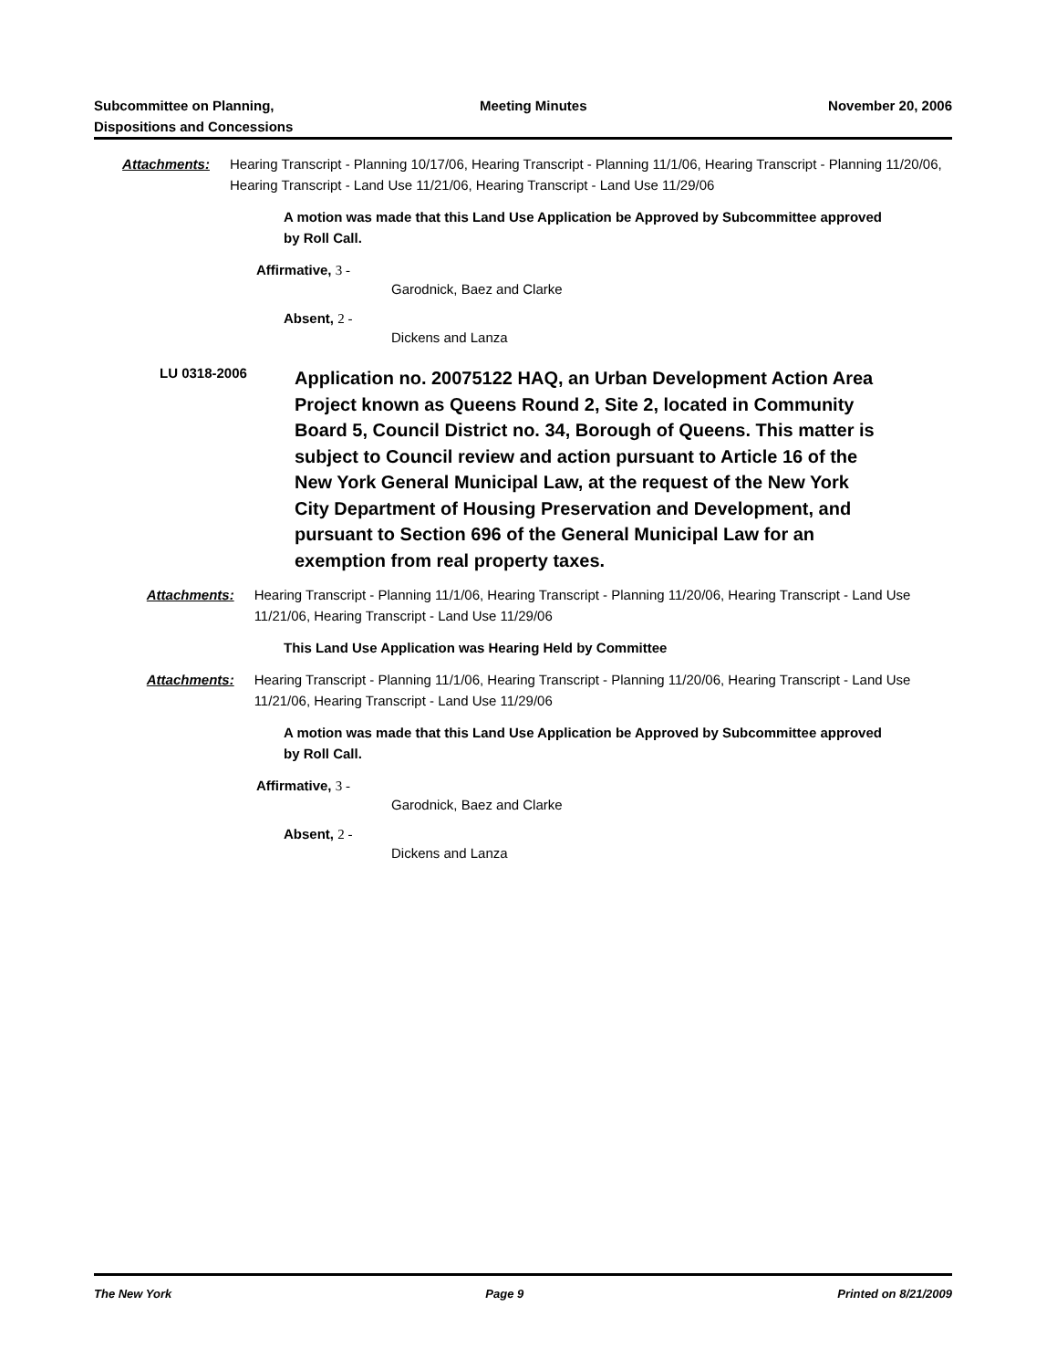Subcommittee on Planning,
Dispositions and Concessions
Meeting Minutes November 20, 2006
Attachments: Hearing Transcript - Planning 10/17/06, Hearing Transcript - Planning 11/1/06, Hearing Transcript - Planning 11/20/06, Hearing Transcript - Land Use 11/21/06, Hearing Transcript - Land Use 11/29/06
A motion was made that this Land Use Application be Approved by Subcommittee approved by Roll Call.
Affirmative, 3 -
Garodnick, Baez and Clarke
Absent, 2 -
Dickens and Lanza
LU 0318-2006
Application no. 20075122 HAQ, an Urban Development Action Area Project known as Queens Round 2, Site 2, located in Community Board 5, Council District no. 34, Borough of Queens. This matter is subject to Council review and action pursuant to Article 16 of the New York General Municipal Law, at the request of the New York City Department of Housing Preservation and Development, and pursuant to Section 696 of the General Municipal Law for an exemption from real property taxes.
Attachments: Hearing Transcript - Planning 11/1/06, Hearing Transcript - Planning 11/20/06, Hearing Transcript - Land Use 11/21/06, Hearing Transcript - Land Use 11/29/06
This Land Use Application was Hearing Held by Committee
Attachments: Hearing Transcript - Planning 11/1/06, Hearing Transcript - Planning 11/20/06, Hearing Transcript - Land Use 11/21/06, Hearing Transcript - Land Use 11/29/06
A motion was made that this Land Use Application be Approved by Subcommittee approved by Roll Call.
Affirmative, 3 -
Garodnick, Baez and Clarke
Absent, 2 -
Dickens and Lanza
The New York Page 9 Printed on 8/21/2009